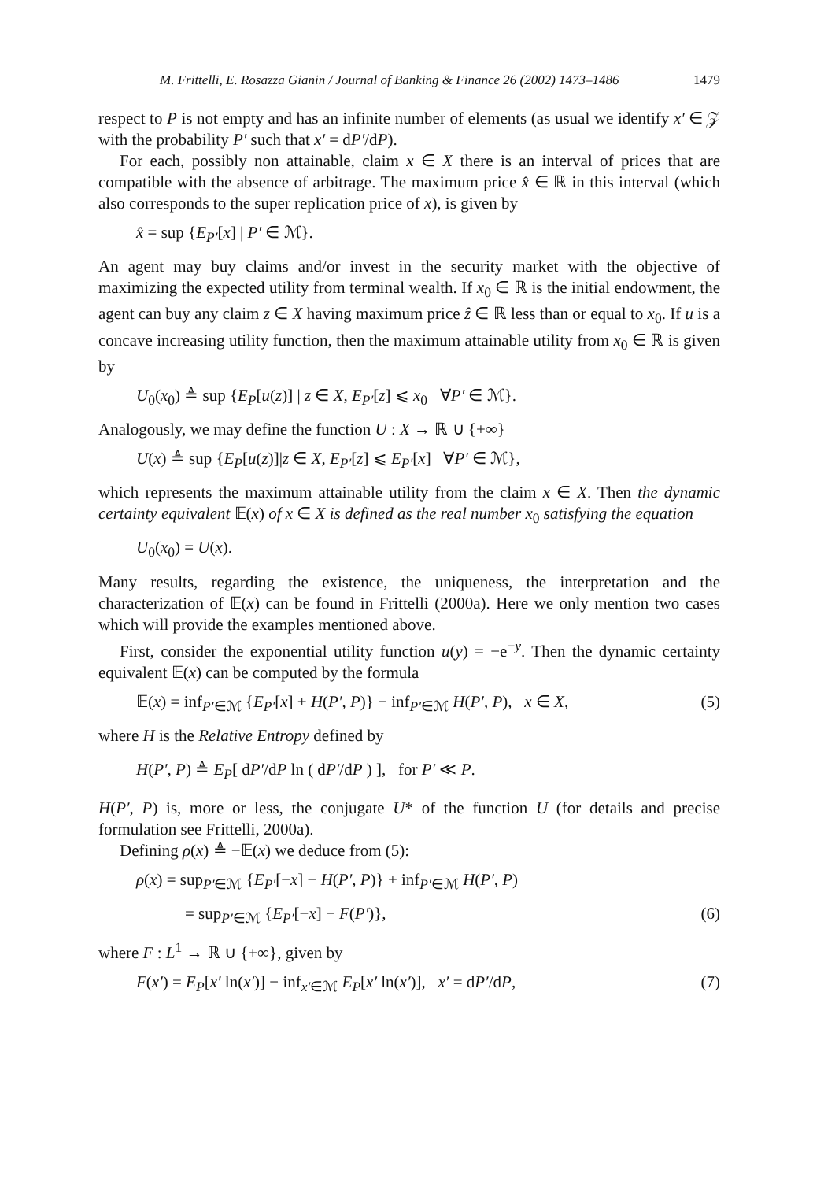M. Frittelli, E. Rosazza Gianin / Journal of Banking & Finance 26 (2002) 1473–1486 1479
respect to P is not empty and has an infinite number of elements (as usual we identify x′ ∈ 𝒵 with the probability P′ such that x′ = dP′/dP).
For each, possibly non attainable, claim x ∈ X there is an interval of prices that are compatible with the absence of arbitrage. The maximum price x̂ ∈ ℝ in this interval (which also corresponds to the super replication price of x), is given by
x̂ = sup {E<sub>P′</sub>[x] | P′ ∈ ℳ}.
An agent may buy claims and/or invest in the security market with the objective of maximizing the expected utility from terminal wealth. If x<sub>0</sub> ∈ ℝ is the initial endowment, the agent can buy any claim z ∈ X having maximum price ẑ ∈ ℝ less than or equal to x<sub>0</sub>. If u is a concave increasing utility function, then the maximum attainable utility from x<sub>0</sub> ∈ ℝ is given by
U<sub>0</sub>(x<sub>0</sub>) ≜ sup {E<sub>P</sub>[u(z)] | z ∈ X, E<sub>P′</sub>[z] ⩽ x<sub>0</sub> ∀P′ ∈ ℳ}.
Analogously, we may define the function U : X → ℝ ∪ {+∞}
U(x) ≜ sup {E<sub>P</sub>[u(z)]|z ∈ X, E<sub>P′</sub>[z] ⩽ E<sub>P′</sub>[x] ∀P′ ∈ ℳ},
which represents the maximum attainable utility from the claim x ∈ X. Then the dynamic certainty equivalent 𝔼(x) of x ∈ X is defined as the real number x<sub>0</sub> satisfying the equation
U<sub>0</sub>(x<sub>0</sub>) = U(x).
Many results, regarding the existence, the uniqueness, the interpretation and the characterization of 𝔼(x) can be found in Frittelli (2000a). Here we only mention two cases which will provide the examples mentioned above.
First, consider the exponential utility function u(y) = −e<sup>−y</sup>. Then the dynamic certainty equivalent 𝔼(x) can be computed by the formula
𝔼(x) = inf<sub>P′∈ℳ</sub> {E<sub>P′</sub>[x] + H(P′, P)} − inf<sub>P′∈ℳ</sub> H(P′, P), x ∈ X, (5)
where H is the Relative Entropy defined by
H(P′, P) ≜ E<sub>P</sub>[ dP′/dP ln ( dP′/dP ) ], for P′ ≪ P.
H(P′, P) is, more or less, the conjugate U* of the function U (for details and precise formulation see Frittelli, 2000a).
Defining ρ(x) ≜ −𝔼(x) we deduce from (5):
ρ(x) = sup<sub>P′∈ℳ</sub> {E<sub>P′</sub>[−x] − H(P′, P)} + inf<sub>P′∈ℳ</sub> H(P′, P)
= sup<sub>P′∈ℳ</sub> {E<sub>P′</sub>[−x] − F(P′)}, (6)
where F : L<sup>1</sup> → ℝ ∪ {+∞}, given by
F(x′) = E<sub>P</sub>[x′ ln(x′)] − inf<sub>x′∈ℳ</sub> E<sub>P</sub>[x′ ln(x′)], x′ = dP′/dP, (7)